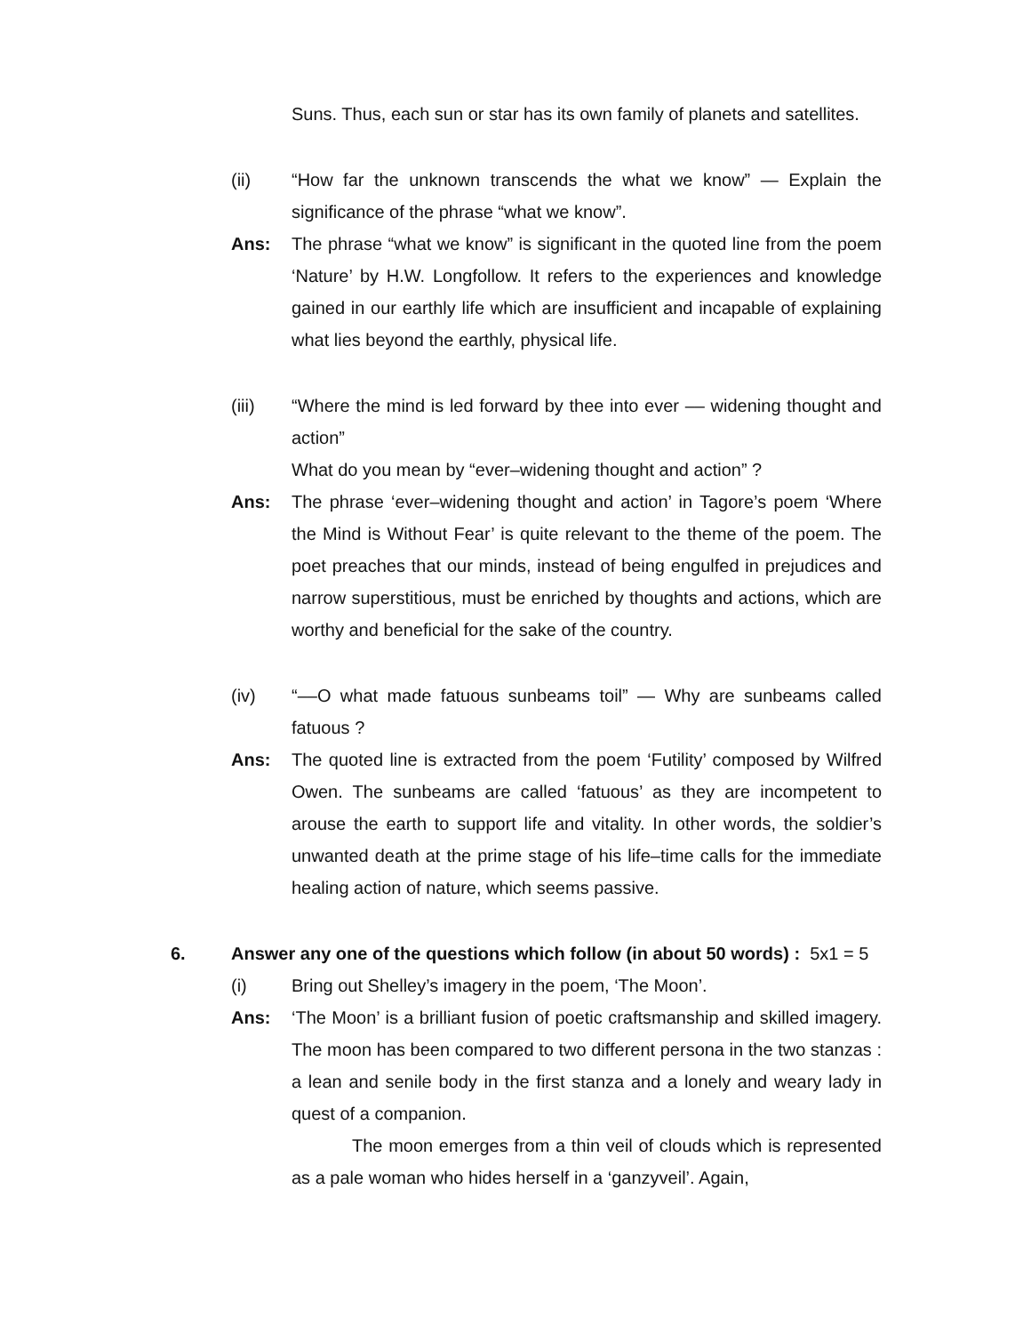Suns. Thus, each sun or star has its own family of planets and satellites.
(ii) “How far the unknown transcends the what we know” — Explain the significance of the phrase “what we know”.
Ans: The phrase “what we know” is significant in the quoted line from the poem ‘Nature’ by H.W. Longfollow. It refers to the experiences and knowledge gained in our earthly life which are insufficient and incapable of explaining what lies beyond the earthly, physical life.
(iii) “Where the mind is led forward by thee into ever –– widening thought and action”
What do you mean by “ever–widening thought and action” ?
Ans: The phrase ‘ever–widening thought and action’ in Tagore’s poem ‘Where the Mind is Without Fear’ is quite relevant to the theme of the poem. The poet preaches that our minds, instead of being engulfed in prejudices and narrow superstitious, must be enriched by thoughts and actions, which are worthy and beneficial for the sake of the country.
(iv) “––O what made fatuous sunbeams toil” — Why are sunbeams called fatuous ?
Ans: The quoted line is extracted from the poem ‘Futility’ composed by Wilfred Owen. The sunbeams are called ‘fatuous’ as they are incompetent to arouse the earth to support life and vitality. In other words, the soldier’s unwanted death at the prime stage of his life–time calls for the immediate healing action of nature, which seems passive.
6. Answer any one of the questions which follow (in about 50 words) : 5x1 = 5
(i) Bring out Shelley’s imagery in the poem, ‘The Moon’.
Ans: ‘The Moon’ is a brilliant fusion of poetic craftsmanship and skilled imagery. The moon has been compared to two different persona in the two stanzas : a lean and senile body in the first stanza and a lonely and weary lady in quest of a companion.
The moon emerges from a thin veil of clouds which is represented as a pale woman who hides herself in a ‘ganzyveil’. Again,